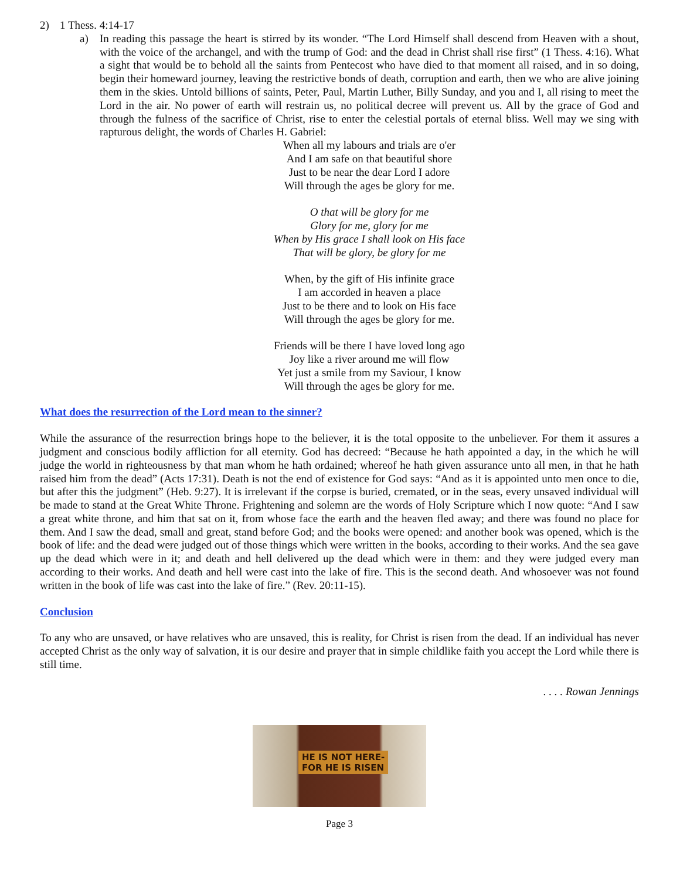2) 1 Thess. 4:14-17
a) In reading this passage the heart is stirred by its wonder. “The Lord Himself shall descend from Heaven with a shout, with the voice of the archangel, and with the trump of God: and the dead in Christ shall rise first” (1 Thess. 4:16). What a sight that would be to behold all the saints from Pentecost who have died to that moment all raised, and in so doing, begin their homeward journey, leaving the restrictive bonds of death, corruption and earth, then we who are alive joining them in the skies. Untold billions of saints, Peter, Paul, Martin Luther, Billy Sunday, and you and I, all rising to meet the Lord in the air. No power of earth will restrain us, no political decree will prevent us. All by the grace of God and through the fulness of the sacrifice of Christ, rise to enter the celestial portals of eternal bliss. Well may we sing with rapturous delight, the words of Charles H. Gabriel:
When all my labours and trials are o'er
And I am safe on that beautiful shore
Just to be near the dear Lord I adore
Will through the ages be glory for me.
O that will be glory for me
Glory for me, glory for me
When by His grace I shall look on His face
That will be glory, be glory for me
When, by the gift of His infinite grace
I am accorded in heaven a place
Just to be there and to look on His face
Will through the ages be glory for me.
Friends will be there I have loved long ago
Joy like a river around me will flow
Yet just a smile from my Saviour, I know
Will through the ages be glory for me.
What does the resurrection of the Lord mean to the sinner?
While the assurance of the resurrection brings hope to the believer, it is the total opposite to the unbeliever. For them it assures a judgment and conscious bodily affliction for all eternity. God has decreed: “Because he hath appointed a day, in the which he will judge the world in righteousness by that man whom he hath ordained; whereof he hath given assurance unto all men, in that he hath raised him from the dead” (Acts 17:31). Death is not the end of existence for God says: “And as it is appointed unto men once to die, but after this the judgment” (Heb. 9:27). It is irrelevant if the corpse is buried, cremated, or in the seas, every unsaved individual will be made to stand at the Great White Throne. Frightening and solemn are the words of Holy Scripture which I now quote: “And I saw a great white throne, and him that sat on it, from whose face the earth and the heaven fled away; and there was found no place for them. And I saw the dead, small and great, stand before God; and the books were opened: and another book was opened, which is the book of life: and the dead were judged out of those things which were written in the books, according to their works. And the sea gave up the dead which were in it; and death and hell delivered up the dead which were in them: and they were judged every man according to their works. And death and hell were cast into the lake of fire. This is the second death. And whosoever was not found written in the book of life was cast into the lake of fire.” (Rev. 20:11-15).
Conclusion
To any who are unsaved, or have relatives who are unsaved, this is reality, for Christ is risen from the dead. If an individual has never accepted Christ as the only way of salvation, it is our desire and prayer that in simple childlike faith you accept the Lord while there is still time.
. . . . Rowan Jennings
HE IS NOT HERE-
FOR HE IS RISEN
Page 3